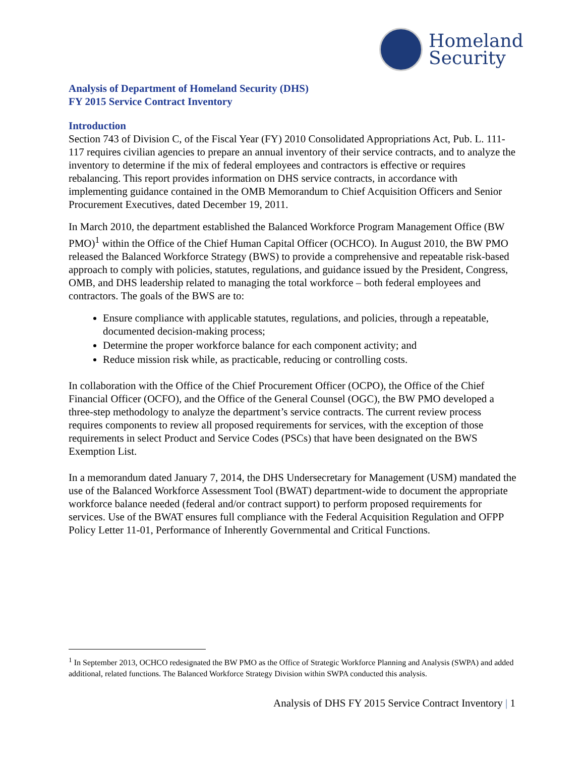Homeland
Security
Analysis of Department of Homeland Security (DHS)
FY 2015 Service Contract Inventory
Introduction
Section 743 of Division C, of the Fiscal Year (FY) 2010 Consolidated Appropriations Act, Pub. L. 111-117 requires civilian agencies to prepare an annual inventory of their service contracts, and to analyze the inventory to determine if the mix of federal employees and contractors is effective or requires rebalancing. This report provides information on DHS service contracts, in accordance with implementing guidance contained in the OMB Memorandum to Chief Acquisition Officers and Senior Procurement Executives, dated December 19, 2011.
In March 2010, the department established the Balanced Workforce Program Management Office (BW PMO)<sup>1</sup> within the Office of the Chief Human Capital Officer (OCHCO). In August 2010, the BW PMO released the Balanced Workforce Strategy (BWS) to provide a comprehensive and repeatable risk-based approach to comply with policies, statutes, regulations, and guidance issued by the President, Congress, OMB, and DHS leadership related to managing the total workforce – both federal employees and contractors. The goals of the BWS are to:
Ensure compliance with applicable statutes, regulations, and policies, through a repeatable, documented decision-making process;
Determine the proper workforce balance for each component activity; and
Reduce mission risk while, as practicable, reducing or controlling costs.
In collaboration with the Office of the Chief Procurement Officer (OCPO), the Office of the Chief Financial Officer (OCFO), and the Office of the General Counsel (OGC), the BW PMO developed a three-step methodology to analyze the department’s service contracts. The current review process requires components to review all proposed requirements for services, with the exception of those requirements in select Product and Service Codes (PSCs) that have been designated on the BWS Exemption List.
In a memorandum dated January 7, 2014, the DHS Undersecretary for Management (USM) mandated the use of the Balanced Workforce Assessment Tool (BWAT) department-wide to document the appropriate workforce balance needed (federal and/or contract support) to perform proposed requirements for services. Use of the BWAT ensures full compliance with the Federal Acquisition Regulation and OFPP Policy Letter 11-01, Performance of Inherently Governmental and Critical Functions.
<sup>1</sup> In September 2013, OCHCO redesignated the BW PMO as the Office of Strategic Workforce Planning and Analysis (SWPA) and added additional, related functions. The Balanced Workforce Strategy Division within SWPA conducted this analysis.
Analysis of DHS FY 2015 Service Contract Inventory | 1